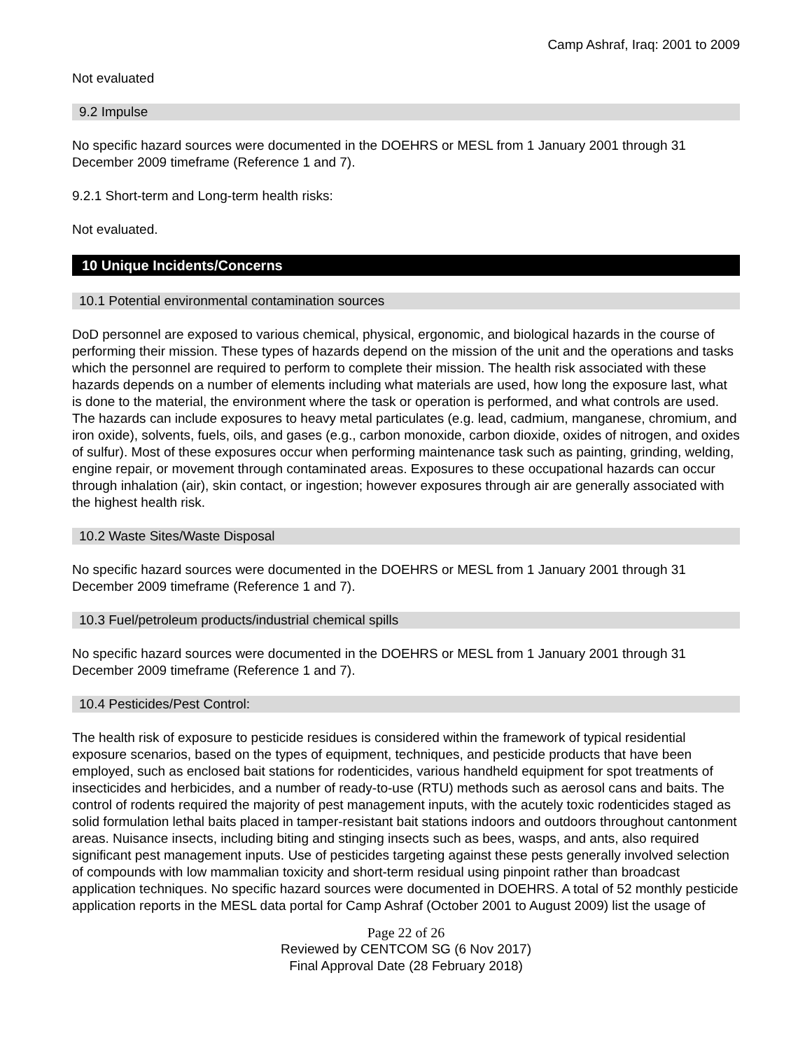Camp Ashraf, Iraq: 2001 to 2009
Not evaluated
9.2 Impulse
No specific hazard sources were documented in the DOEHRS or MESL from 1 January 2001 through 31 December 2009 timeframe (Reference 1 and 7).
9.2.1 Short-term and Long-term health risks:
Not evaluated.
10 Unique Incidents/Concerns
10.1 Potential environmental contamination sources
DoD personnel are exposed to various chemical, physical, ergonomic, and biological hazards in the course of performing their mission. These types of hazards depend on the mission of the unit and the operations and tasks which the personnel are required to perform to complete their mission. The health risk associated with these hazards depends on a number of elements including what materials are used, how long the exposure last, what is done to the material, the environment where the task or operation is performed, and what controls are used. The hazards can include exposures to heavy metal particulates (e.g. lead, cadmium, manganese, chromium, and iron oxide), solvents, fuels, oils, and gases (e.g., carbon monoxide, carbon dioxide, oxides of nitrogen, and oxides of sulfur). Most of these exposures occur when performing maintenance task such as painting, grinding, welding, engine repair, or movement through contaminated areas. Exposures to these occupational hazards can occur through inhalation (air), skin contact, or ingestion; however exposures through air are generally associated with the highest health risk.
10.2 Waste Sites/Waste Disposal
No specific hazard sources were documented in the DOEHRS or MESL from 1 January 2001 through 31 December 2009 timeframe (Reference 1 and 7).
10.3 Fuel/petroleum products/industrial chemical spills
No specific hazard sources were documented in the DOEHRS or MESL from 1 January 2001 through 31 December 2009 timeframe (Reference 1 and 7).
10.4 Pesticides/Pest Control:
The health risk of exposure to pesticide residues is considered within the framework of typical residential exposure scenarios, based on the types of equipment, techniques, and pesticide products that have been employed, such as enclosed bait stations for rodenticides, various handheld equipment for spot treatments of insecticides and herbicides, and a number of ready-to-use (RTU) methods such as aerosol cans and baits. The control of rodents required the majority of pest management inputs, with the acutely toxic rodenticides staged as solid formulation lethal baits placed in tamper-resistant bait stations indoors and outdoors throughout cantonment areas. Nuisance insects, including biting and stinging insects such as bees, wasps, and ants, also required significant pest management inputs. Use of pesticides targeting against these pests generally involved selection of compounds with low mammalian toxicity and short-term residual using pinpoint rather than broadcast application techniques. No specific hazard sources were documented in DOEHRS. A total of 52 monthly pesticide application reports in the MESL data portal for Camp Ashraf (October 2001 to August 2009) list the usage of
Page 22 of 26
Reviewed by CENTCOM SG (6 Nov 2017)
Final Approval Date (28 February 2018)